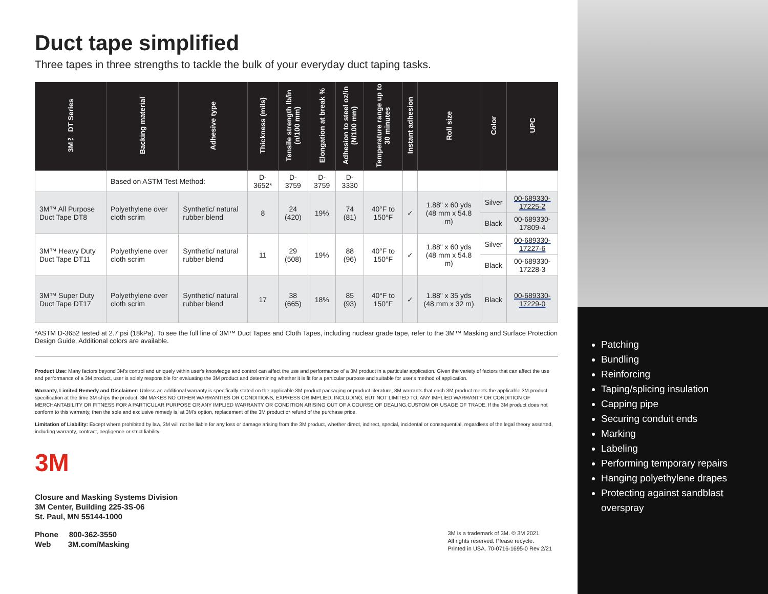Duct tape simplified
Three tapes in three strengths to tackle the bulk of your everyday duct taping tasks.
| 3M™ DT Series | Backing material | Adhesive type | Thickness (mils) | Tensile strength lb/in (n/100 mm) | Elongation at break % | Adhesion to steel oz/in (N/100 mm) | Temperature range up to 30 minutes | Instant adhesion | Roll size | Color | UPC |
| --- | --- | --- | --- | --- | --- | --- | --- | --- | --- | --- | --- |
| | Based on ASTM Test Method: | | D-3652* | D-3759 | D-3759 | D-3330 | | | | | |
| 3M™ All Purpose Duct Tape DT8 | Polyethylene over cloth scrim | Synthetic/ natural rubber blend | 8 | 24 (420) | 19% | 74 (81) | 40°F to 150°F | ✓ | 1.88" x 60 yds (48 mm x 54.8 m) | Silver | 00-689330-17225-2 |
| | | | | | | | | | | Black | 00-689330-17809-4 |
| 3M™ Heavy Duty Duct Tape DT11 | Polyethylene over cloth scrim | Synthetic/ natural rubber blend | 11 | 29 (508) | 19% | 88 (96) | 40°F to 150°F | ✓ | 1.88" x 60 yds (48 mm x 54.8 m) | Silver | 00-689330-17227-6 |
| | | | | | | | | | | Black | 00-689330-17228-3 |
| 3M™ Super Duty Duct Tape DT17 | Polyethylene over cloth scrim | Synthetic/ natural rubber blend | 17 | 38 (665) | 18% | 85 (93) | 40°F to 150°F | ✓ | 1.88" x 35 yds (48 mm x 32 m) | Black | 00-689330-17229-0 |
*ASTM D-3652 tested at 2.7 psi (18kPa). To see the full line of 3M™ Duct Tapes and Cloth Tapes, including nuclear grade tape, refer to the 3M™ Masking and Surface Protection Design Guide. Additional colors are available.
Product Use: Many factors beyond 3M's control and uniquely within user's knowledge and control can affect the use and performance of a 3M product in a particular application. Given the variety of factors that can affect the use and performance of a 3M product, user is solely responsible for evaluating the 3M product and determining whether it is fit for a particular purpose and suitable for user's method of application.
Warranty, Limited Remedy and Disclaimer: Unless an additional warranty is specifically stated on the applicable 3M product packaging or product literature, 3M warrants that each 3M product meets the applicable 3M product specification at the time 3M ships the product. 3M MAKES NO OTHER WARRANTIES OR CONDITIONS, EXPRESS OR IMPLIED, INCLUDING, BUT NOT LIMITED TO, ANY IMPLIED WARRANTY OR CONDITION OF MERCHANTABILITY OR FITNESS FOR A PARTICULAR PURPOSE OR ANY IMPLIED WARRANTY OR CONDITION ARISING OUT OF A COURSE OF DEALING,CUSTOM OR USAGE OF TRADE. If the 3M product does not conform to this warranty, then the sole and exclusive remedy is, at 3M's option, replacement of the 3M product or refund of the purchase price.
Limitation of Liability: Except where prohibited by law, 3M will not be liable for any loss or damage arising from the 3M product, whether direct, indirect, special, incidental or consequential, regardless of the legal theory asserted, including warranty, contract, negligence or strict liability.
3M
Closure and Masking Systems Division
3M Center, Building 225-3S-06
St. Paul, MN 55144-1000
Phone 800-362-3550
Web 3M.com/Masking
3M is a trademark of 3M. © 3M 2021.
All rights reserved. Please recycle.
Printed in USA. 70-0716-1695-0 Rev 2/21
Patching
Bundling
Reinforcing
Taping/splicing insulation
Capping pipe
Securing conduit ends
Marking
Labeling
Performing temporary repairs
Hanging polyethylene drapes
Protecting against sandblast overspray